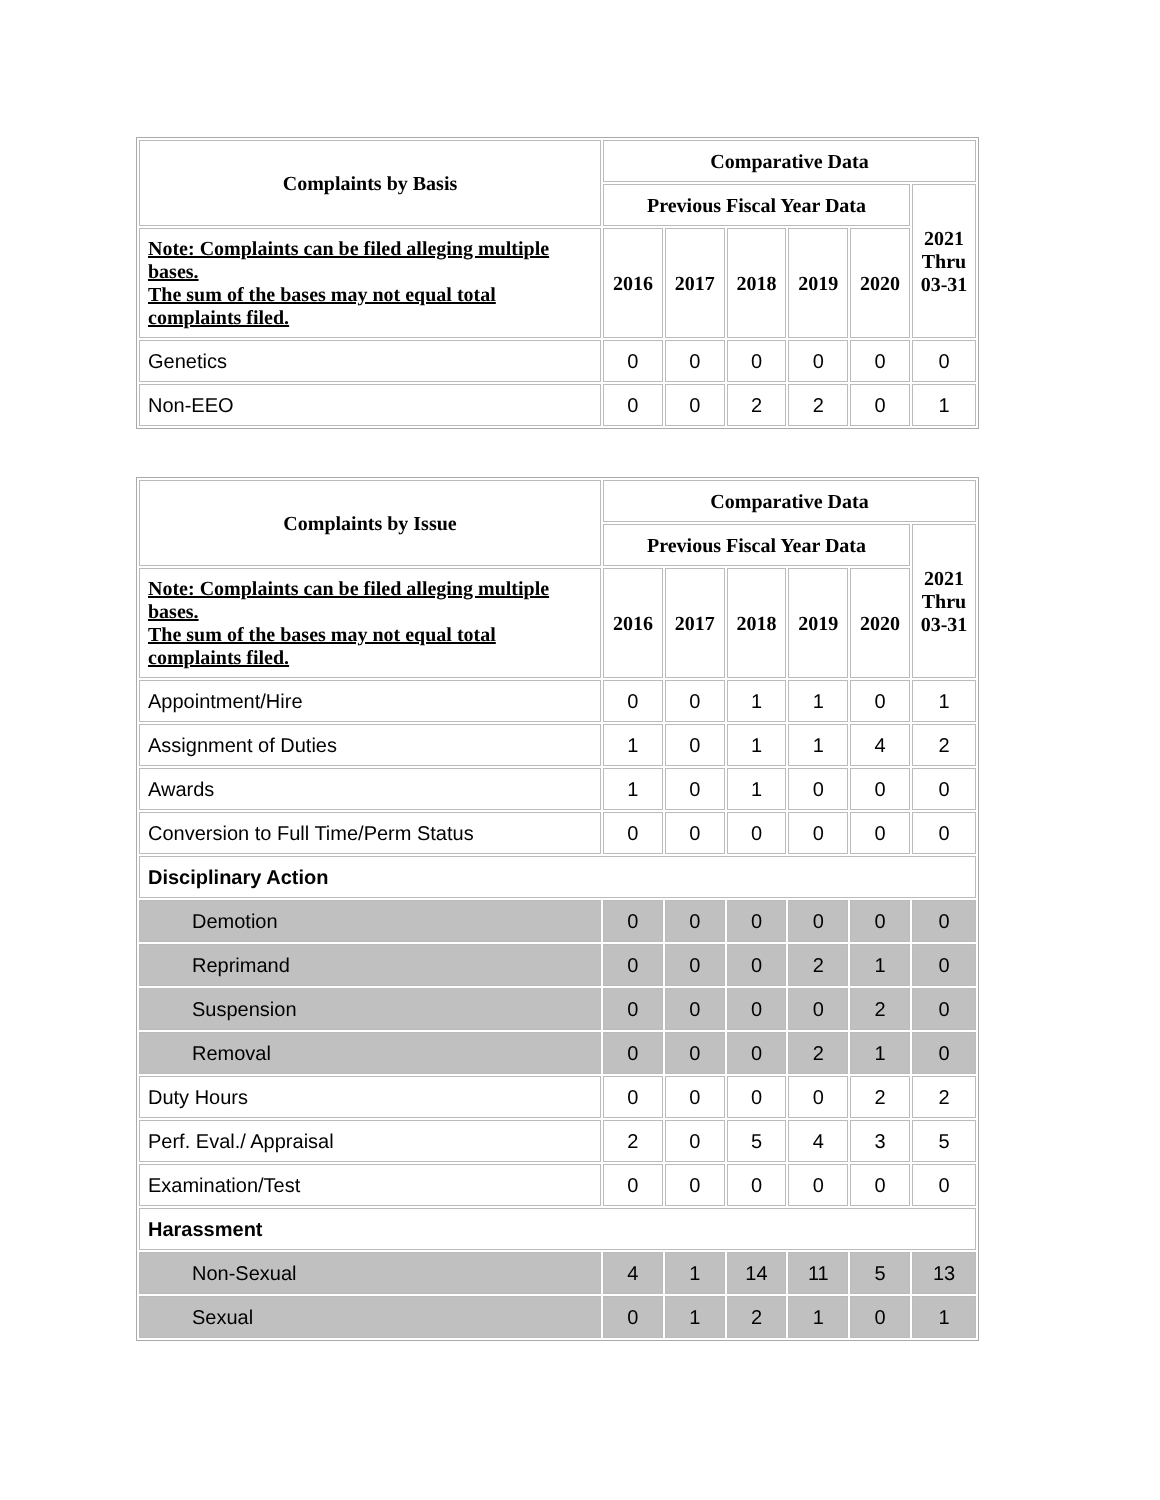| Complaints by Basis | Comparative Data | | | | | |
| --- | --- | --- | --- | --- | --- | --- |
| | Previous Fiscal Year Data | | | | | 2021 Thru 03-31 |
| Note: Complaints can be filed alleging multiple bases. The sum of the bases may not equal total complaints filed. | 2016 | 2017 | 2018 | 2019 | 2020 | |
| Genetics | 0 | 0 | 0 | 0 | 0 | 0 |
| Non-EEO | 0 | 0 | 2 | 2 | 0 | 1 |
| Complaints by Issue | Comparative Data | | | | | |
| --- | --- | --- | --- | --- | --- | --- |
| | Previous Fiscal Year Data | | | | | 2021 Thru 03-31 |
| Note: Complaints can be filed alleging multiple bases. The sum of the bases may not equal total complaints filed. | 2016 | 2017 | 2018 | 2019 | 2020 | |
| Appointment/Hire | 0 | 0 | 1 | 1 | 0 | 1 |
| Assignment of Duties | 1 | 0 | 1 | 1 | 4 | 2 |
| Awards | 1 | 0 | 1 | 0 | 0 | 0 |
| Conversion to Full Time/Perm Status | 0 | 0 | 0 | 0 | 0 | 0 |
| Disciplinary Action | | | | | | |
| Demotion | 0 | 0 | 0 | 0 | 0 | 0 |
| Reprimand | 0 | 0 | 0 | 2 | 1 | 0 |
| Suspension | 0 | 0 | 0 | 0 | 2 | 0 |
| Removal | 0 | 0 | 0 | 2 | 1 | 0 |
| Duty Hours | 0 | 0 | 0 | 0 | 2 | 2 |
| Perf. Eval./ Appraisal | 2 | 0 | 5 | 4 | 3 | 5 |
| Examination/Test | 0 | 0 | 0 | 0 | 0 | 0 |
| Harassment | | | | | | |
| Non-Sexual | 4 | 1 | 14 | 11 | 5 | 13 |
| Sexual | 0 | 1 | 2 | 1 | 0 | 1 |